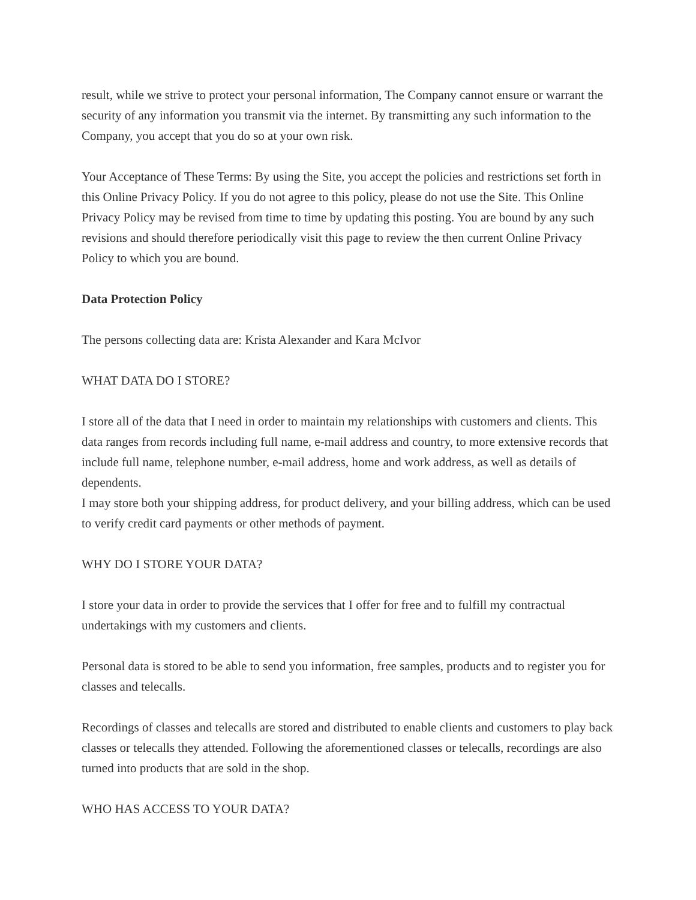result, while we strive to protect your personal information, The Company cannot ensure or warrant the security of any information you transmit via the internet. By transmitting any such information to the Company, you accept that you do so at your own risk.
Your Acceptance of These Terms: By using the Site, you accept the policies and restrictions set forth in this Online Privacy Policy. If you do not agree to this policy, please do not use the Site. This Online Privacy Policy may be revised from time to time by updating this posting. You are bound by any such revisions and should therefore periodically visit this page to review the then current Online Privacy Policy to which you are bound.
Data Protection Policy
The persons collecting data are: Krista Alexander and Kara McIvor
WHAT DATA DO I STORE?
I store all of the data that I need in order to maintain my relationships with customers and clients. This data ranges from records including full name, e-mail address and country, to more extensive records that include full name, telephone number, e-mail address, home and work address, as well as details of dependents.
I may store both your shipping address, for product delivery, and your billing address, which can be used to verify credit card payments or other methods of payment.
WHY DO I STORE YOUR DATA?
I store your data in order to provide the services that I offer for free and to fulfill my contractual undertakings with my customers and clients.
Personal data is stored to be able to send you information, free samples, products and to register you for classes and telecalls.
Recordings of classes and telecalls are stored and distributed to enable clients and customers to play back classes or telecalls they attended. Following the aforementioned classes or telecalls, recordings are also turned into products that are sold in the shop.
WHO HAS ACCESS TO YOUR DATA?